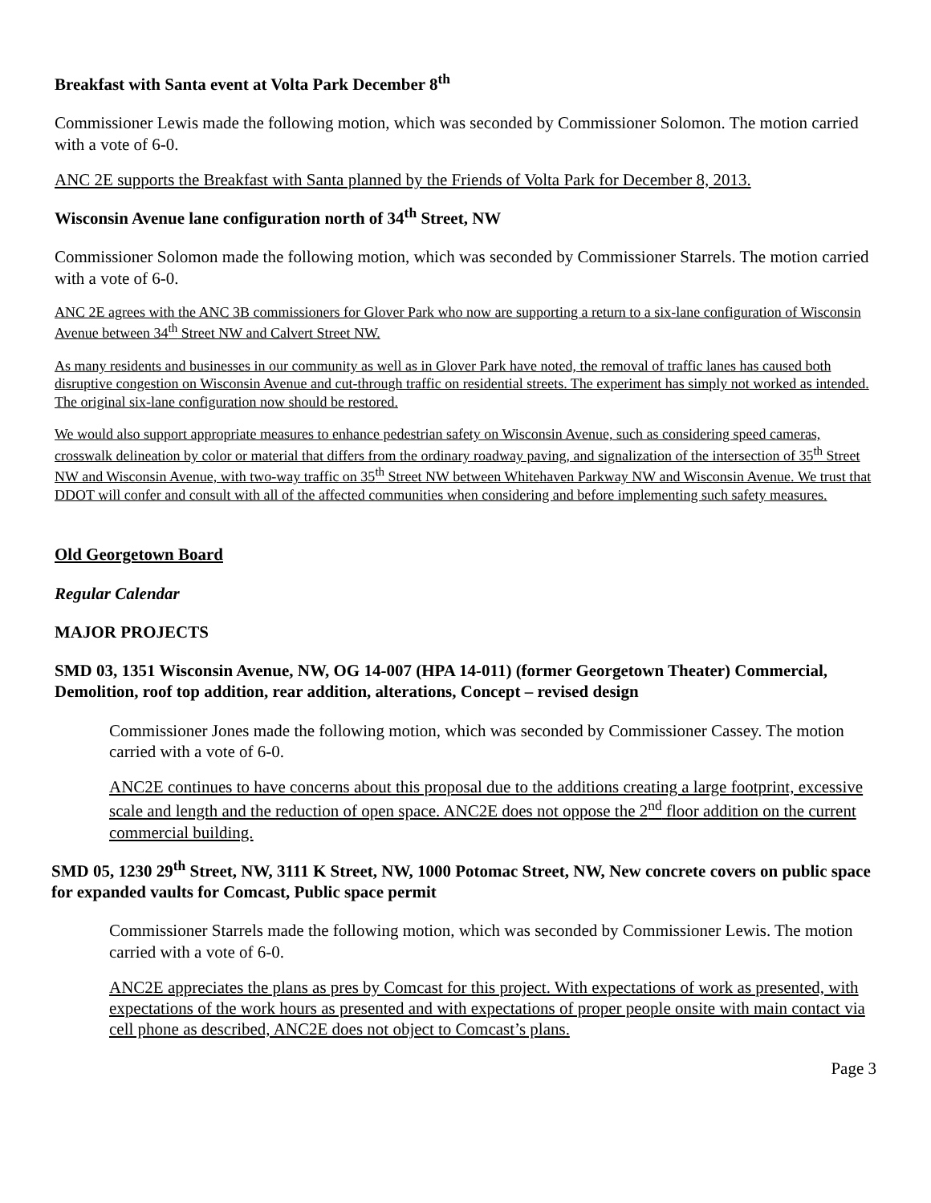Breakfast with Santa event at Volta Park December 8<sup>th</sup>
Commissioner Lewis made the following motion, which was seconded by Commissioner Solomon. The motion carried with a vote of 6-0.
ANC 2E supports the Breakfast with Santa planned by the Friends of Volta Park for December 8, 2013.
Wisconsin Avenue lane configuration north of 34<sup>th</sup> Street, NW
Commissioner Solomon made the following motion, which was seconded by Commissioner Starrels. The motion carried with a vote of 6-0.
ANC 2E agrees with the ANC 3B commissioners for Glover Park who now are supporting a return to a six-lane configuration of Wisconsin Avenue between 34<sup>th</sup> Street NW and Calvert Street NW.
As many residents and businesses in our community as well as in Glover Park have noted, the removal of traffic lanes has caused both disruptive congestion on Wisconsin Avenue and cut-through traffic on residential streets. The experiment has simply not worked as intended. The original six-lane configuration now should be restored.
We would also support appropriate measures to enhance pedestrian safety on Wisconsin Avenue, such as considering speed cameras, crosswalk delineation by color or material that differs from the ordinary roadway paving, and signalization of the intersection of 35<sup>th</sup> Street NW and Wisconsin Avenue, with two-way traffic on 35<sup>th</sup> Street NW between Whitehaven Parkway NW and Wisconsin Avenue. We trust that DDOT will confer and consult with all of the affected communities when considering and before implementing such safety measures.
Old Georgetown Board
Regular Calendar
MAJOR PROJECTS
SMD 03, 1351 Wisconsin Avenue, NW, OG 14-007 (HPA 14-011) (former Georgetown Theater) Commercial, Demolition, roof top addition, rear addition, alterations, Concept – revised design
Commissioner Jones made the following motion, which was seconded by Commissioner Cassey. The motion carried with a vote of 6-0.
ANC2E continues to have concerns about this proposal due to the additions creating a large footprint, excessive scale and length and the reduction of open space. ANC2E does not oppose the 2<sup>nd</sup> floor addition on the current commercial building.
SMD 05, 1230 29<sup>th</sup> Street, NW, 3111 K Street, NW, 1000 Potomac Street, NW, New concrete covers on public space for expanded vaults for Comcast, Public space permit
Commissioner Starrels made the following motion, which was seconded by Commissioner Lewis. The motion carried with a vote of 6-0.
ANC2E appreciates the plans as pres by Comcast for this project. With expectations of work as presented, with expectations of the work hours as presented and with expectations of proper people onsite with main contact via cell phone as described, ANC2E does not object to Comcast’s plans.
Page 3